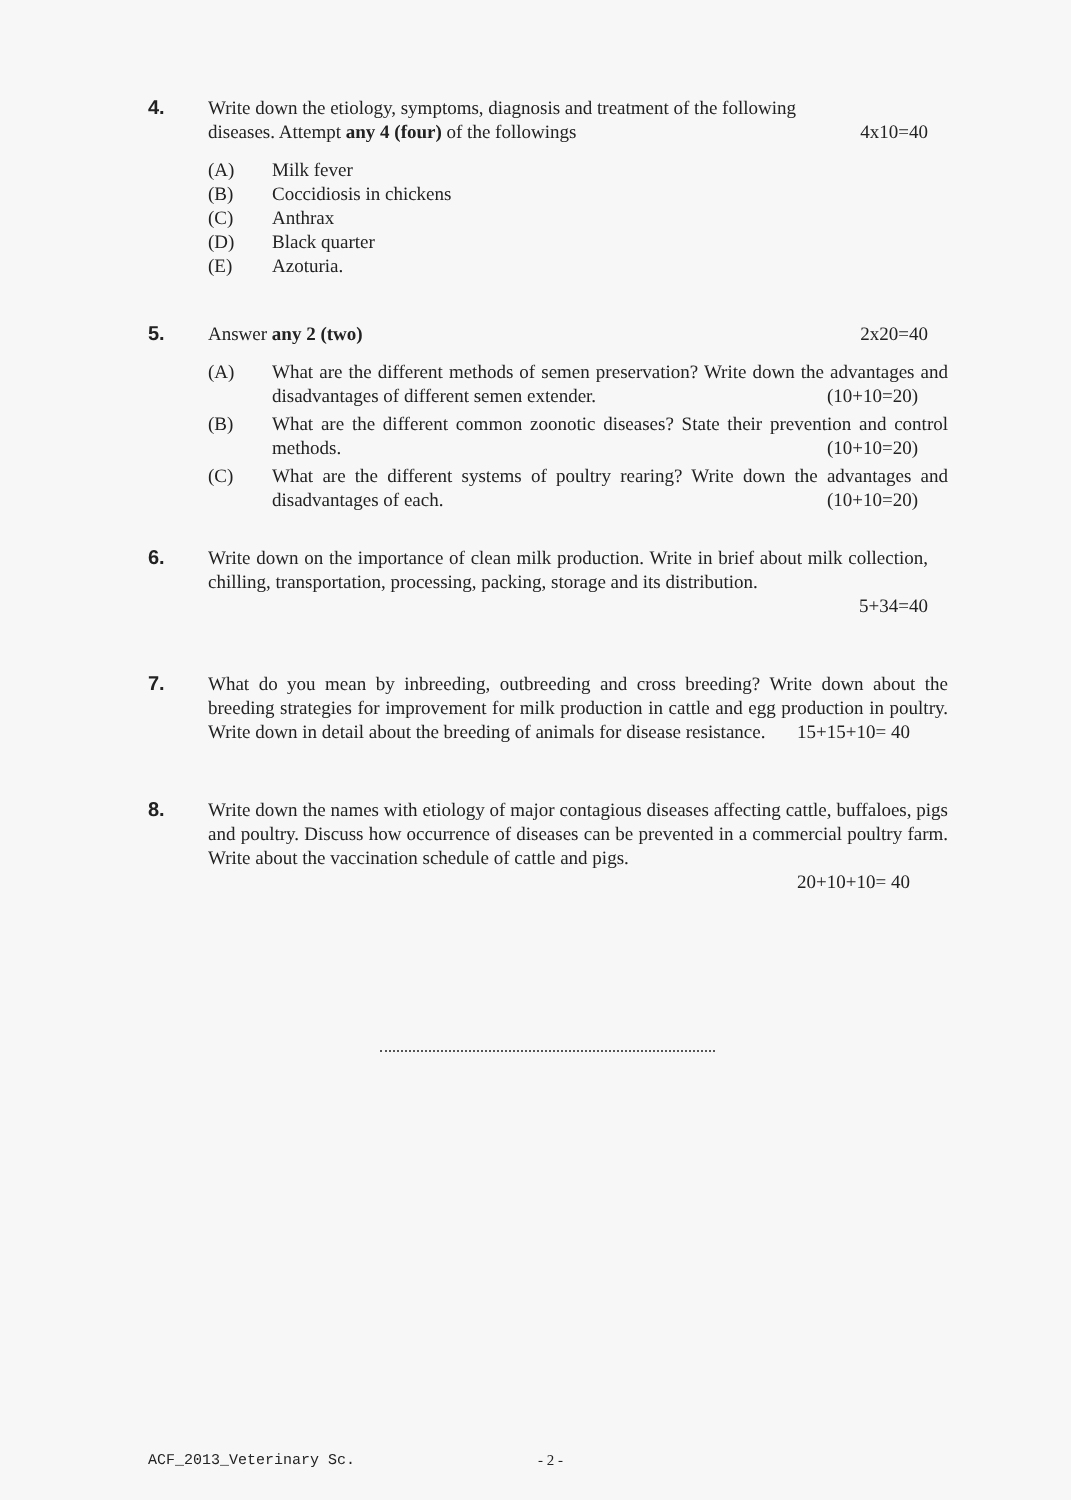4.
Write down the etiology, symptoms, diagnosis and treatment of the following
diseases. Attempt any 4 (four) of the followings 4x10=40
(A) Milk fever
(B) Coccidiosis in chickens
(C) Anthrax
(D) Black quarter
(E) Azoturia.
5.
Answer any 2 (two) 2x20=40
(A) What are the different methods of semen preservation? Write down the advantages and disadvantages of different semen extender. (10+10=20)
(B) What are the different common zoonotic diseases? State their prevention and control methods. (10+10=20)
(C) What are the different systems of poultry rearing? Write down the advantages and disadvantages of each. (10+10=20)
6.
Write down on the importance of clean milk production. Write in brief about milk collection, chilling, transportation, processing, packing, storage and its distribution.
5+34=40
7.
What do you mean by inbreeding, outbreeding and cross breeding? Write down about the breeding strategies for improvement for milk production in cattle and egg production in poultry. Write down in detail about the breeding of animals for disease resistance. 15+15+10= 40
8.
Write down the names with etiology of major contagious diseases affecting cattle, buffaloes, pigs and poultry. Discuss how occurrence of diseases can be prevented in a commercial poultry farm. Write about the vaccination schedule of cattle and pigs.
20+10+10= 40
ACF_2013_Veterinary Sc. - 2 -